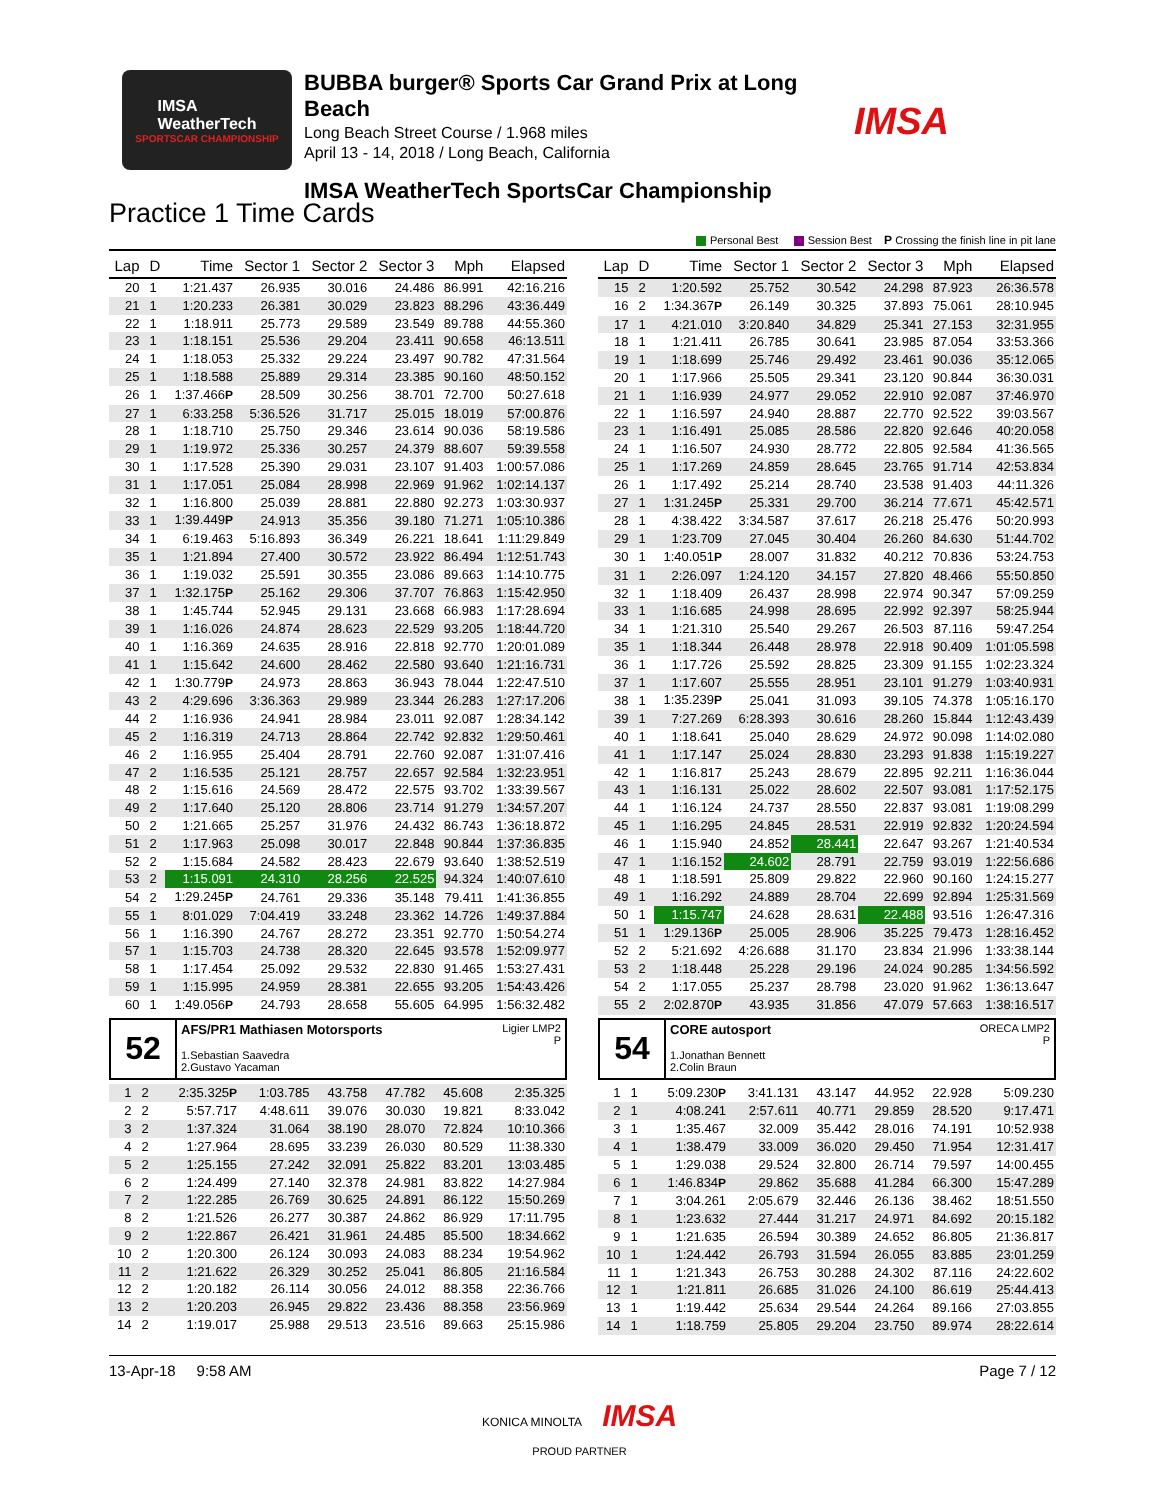IMSA
WeatherTech
SPORTSCAR CHAMPIONSHIP
BUBBA burger® Sports Car Grand Prix at Long Beach
Long Beach Street Course / 1.968 miles
April 13 - 14, 2018 / Long Beach, California
IMSA WeatherTech SportsCar Championship
IMSA
Practice 1 Time Cards
Personal Best Session Best P Crossing the finish line in pit lane
| Lap | D | Time | Sector 1 | Sector 2 | Sector 3 | Mph | Elapsed |
| --- | --- | --- | --- | --- | --- | --- | --- |
| 20 | 1 | 1:21.437 | 26.935 | 30.016 | 24.486 | 86.991 | 42:16.216 |
| 21 | 1 | 1:20.233 | 26.381 | 30.029 | 23.823 | 88.296 | 43:36.449 |
| 22 | 1 | 1:18.911 | 25.773 | 29.589 | 23.549 | 89.788 | 44:55.360 |
| 23 | 1 | 1:18.151 | 25.536 | 29.204 | 23.411 | 90.658 | 46:13.511 |
| 24 | 1 | 1:18.053 | 25.332 | 29.224 | 23.497 | 90.782 | 47:31.564 |
| 25 | 1 | 1:18.588 | 25.889 | 29.314 | 23.385 | 90.160 | 48:50.152 |
| 26 | 1 | 1:37.466 P | 28.509 | 30.256 | 38.701 | 72.700 | 50:27.618 |
| 27 | 1 | 6:33.258 | 5:36.526 | 31.717 | 25.015 | 18.019 | 57:00.876 |
| 28 | 1 | 1:18.710 | 25.750 | 29.346 | 23.614 | 90.036 | 58:19.586 |
| 29 | 1 | 1:19.972 | 25.336 | 30.257 | 24.379 | 88.607 | 59:39.558 |
| 30 | 1 | 1:17.528 | 25.390 | 29.031 | 23.107 | 91.403 | 1:00:57.086 |
| 31 | 1 | 1:17.051 | 25.084 | 28.998 | 22.969 | 91.962 | 1:02:14.137 |
| 32 | 1 | 1:16.800 | 25.039 | 28.881 | 22.880 | 92.273 | 1:03:30.937 |
| 33 | 1 | 1:39.449 P | 24.913 | 35.356 | 39.180 | 71.271 | 1:05:10.386 |
| 34 | 1 | 6:19.463 | 5:16.893 | 36.349 | 26.221 | 18.641 | 1:11:29.849 |
| 35 | 1 | 1:21.894 | 27.400 | 30.572 | 23.922 | 86.494 | 1:12:51.743 |
| 36 | 1 | 1:19.032 | 25.591 | 30.355 | 23.086 | 89.663 | 1:14:10.775 |
| 37 | 1 | 1:32.175 P | 25.162 | 29.306 | 37.707 | 76.863 | 1:15:42.950 |
| 38 | 1 | 1:45.744 | 52.945 | 29.131 | 23.668 | 66.983 | 1:17:28.694 |
| 39 | 1 | 1:16.026 | 24.874 | 28.623 | 22.529 | 93.205 | 1:18:44.720 |
| 40 | 1 | 1:16.369 | 24.635 | 28.916 | 22.818 | 92.770 | 1:20:01.089 |
| 41 | 1 | 1:15.642 | 24.600 | 28.462 | 22.580 | 93.640 | 1:21:16.731 |
| 42 | 1 | 1:30.779 P | 24.973 | 28.863 | 36.943 | 78.044 | 1:22:47.510 |
| 43 | 2 | 4:29.696 | 3:36.363 | 29.989 | 23.344 | 26.283 | 1:27:17.206 |
| 44 | 2 | 1:16.936 | 24.941 | 28.984 | 23.011 | 92.087 | 1:28:34.142 |
| 45 | 2 | 1:16.319 | 24.713 | 28.864 | 22.742 | 92.832 | 1:29:50.461 |
| 46 | 2 | 1:16.955 | 25.404 | 28.791 | 22.760 | 92.087 | 1:31:07.416 |
| 47 | 2 | 1:16.535 | 25.121 | 28.757 | 22.657 | 92.584 | 1:32:23.951 |
| 48 | 2 | 1:15.616 | 24.569 | 28.472 | 22.575 | 93.702 | 1:33:39.567 |
| 49 | 2 | 1:17.640 | 25.120 | 28.806 | 23.714 | 91.279 | 1:34:57.207 |
| 50 | 2 | 1:21.665 | 25.257 | 31.976 | 24.432 | 86.743 | 1:36:18.872 |
| 51 | 2 | 1:17.963 | 25.098 | 30.017 | 22.848 | 90.844 | 1:37:36.835 |
| 52 | 2 | 1:15.684 | 24.582 | 28.423 | 22.679 | 93.640 | 1:38:52.519 |
| 53 | 2 | 1:15.091 | 24.310 | 28.256 | 22.525 | 94.324 | 1:40:07.610 |
| 54 | 2 | 1:29.245 P | 24.761 | 29.336 | 35.148 | 79.411 | 1:41:36.855 |
| 55 | 1 | 8:01.029 | 7:04.419 | 33.248 | 23.362 | 14.726 | 1:49:37.884 |
| 56 | 1 | 1:16.390 | 24.767 | 28.272 | 23.351 | 92.770 | 1:50:54.274 |
| 57 | 1 | 1:15.703 | 24.738 | 28.320 | 22.645 | 93.578 | 1:52:09.977 |
| 58 | 1 | 1:17.454 | 25.092 | 29.532 | 22.830 | 91.465 | 1:53:27.431 |
| 59 | 1 | 1:15.995 | 24.959 | 28.381 | 22.655 | 93.205 | 1:54:43.426 |
| 60 | 1 | 1:49.056 P | 24.793 | 28.658 | 55.605 | 64.995 | 1:56:32.482 |
52
Ligier LMP2
P
AFS/PR1 Mathiasen Motorsports
1.Sebastian Saavedra
2.Gustavo Yacaman
| 1 | 2 | 2:35.325 P | 1:03.785 | 43.758 | 47.782 | 45.608 | 2:35.325 |
| 2 | 2 | 5:57.717 | 4:48.611 | 39.076 | 30.030 | 19.821 | 8:33.042 |
| 3 | 2 | 1:37.324 | 31.064 | 38.190 | 28.070 | 72.824 | 10:10.366 |
| 4 | 2 | 1:27.964 | 28.695 | 33.239 | 26.030 | 80.529 | 11:38.330 |
| 5 | 2 | 1:25.155 | 27.242 | 32.091 | 25.822 | 83.201 | 13:03.485 |
| 6 | 2 | 1:24.499 | 27.140 | 32.378 | 24.981 | 83.822 | 14:27.984 |
| 7 | 2 | 1:22.285 | 26.769 | 30.625 | 24.891 | 86.122 | 15:50.269 |
| 8 | 2 | 1:21.526 | 26.277 | 30.387 | 24.862 | 86.929 | 17:11.795 |
| 9 | 2 | 1:22.867 | 26.421 | 31.961 | 24.485 | 85.500 | 18:34.662 |
| 10 | 2 | 1:20.300 | 26.124 | 30.093 | 24.083 | 88.234 | 19:54.962 |
| 11 | 2 | 1:21.622 | 26.329 | 30.252 | 25.041 | 86.805 | 21:16.584 |
| 12 | 2 | 1:20.182 | 26.114 | 30.056 | 24.012 | 88.358 | 22:36.766 |
| 13 | 2 | 1:20.203 | 26.945 | 29.822 | 23.436 | 88.358 | 23:56.969 |
| 14 | 2 | 1:19.017 | 25.988 | 29.513 | 23.516 | 89.663 | 25:15.986 |
| Lap | D | Time | Sector 1 | Sector 2 | Sector 3 | Mph | Elapsed |
| --- | --- | --- | --- | --- | --- | --- | --- |
| 15 | 2 | 1:20.592 | 25.752 | 30.542 | 24.298 | 87.923 | 26:36.578 |
| 16 | 2 | 1:34.367 P | 26.149 | 30.325 | 37.893 | 75.061 | 28:10.945 |
| 17 | 1 | 4:21.010 | 3:20.840 | 34.829 | 25.341 | 27.153 | 32:31.955 |
| 18 | 1 | 1:21.411 | 26.785 | 30.641 | 23.985 | 87.054 | 33:53.366 |
| 19 | 1 | 1:18.699 | 25.746 | 29.492 | 23.461 | 90.036 | 35:12.065 |
| 20 | 1 | 1:17.966 | 25.505 | 29.341 | 23.120 | 90.844 | 36:30.031 |
| 21 | 1 | 1:16.939 | 24.977 | 29.052 | 22.910 | 92.087 | 37:46.970 |
| 22 | 1 | 1:16.597 | 24.940 | 28.887 | 22.770 | 92.522 | 39:03.567 |
| 23 | 1 | 1:16.491 | 25.085 | 28.586 | 22.820 | 92.646 | 40:20.058 |
| 24 | 1 | 1:16.507 | 24.930 | 28.772 | 22.805 | 92.584 | 41:36.565 |
| 25 | 1 | 1:17.269 | 24.859 | 28.645 | 23.765 | 91.714 | 42:53.834 |
| 26 | 1 | 1:17.492 | 25.214 | 28.740 | 23.538 | 91.403 | 44:11.326 |
| 27 | 1 | 1:31.245 P | 25.331 | 29.700 | 36.214 | 77.671 | 45:42.571 |
| 28 | 1 | 4:38.422 | 3:34.587 | 37.617 | 26.218 | 25.476 | 50:20.993 |
| 29 | 1 | 1:23.709 | 27.045 | 30.404 | 26.260 | 84.630 | 51:44.702 |
| 30 | 1 | 1:40.051 P | 28.007 | 31.832 | 40.212 | 70.836 | 53:24.753 |
| 31 | 1 | 2:26.097 | 1:24.120 | 34.157 | 27.820 | 48.466 | 55:50.850 |
| 32 | 1 | 1:18.409 | 26.437 | 28.998 | 22.974 | 90.347 | 57:09.259 |
| 33 | 1 | 1:16.685 | 24.998 | 28.695 | 22.992 | 92.397 | 58:25.944 |
| 34 | 1 | 1:21.310 | 25.540 | 29.267 | 26.503 | 87.116 | 59:47.254 |
| 35 | 1 | 1:18.344 | 26.448 | 28.978 | 22.918 | 90.409 | 1:01:05.598 |
| 36 | 1 | 1:17.726 | 25.592 | 28.825 | 23.309 | 91.155 | 1:02:23.324 |
| 37 | 1 | 1:17.607 | 25.555 | 28.951 | 23.101 | 91.279 | 1:03:40.931 |
| 38 | 1 | 1:35.239 P | 25.041 | 31.093 | 39.105 | 74.378 | 1:05:16.170 |
| 39 | 1 | 7:27.269 | 6:28.393 | 30.616 | 28.260 | 15.844 | 1:12:43.439 |
| 40 | 1 | 1:18.641 | 25.040 | 28.629 | 24.972 | 90.098 | 1:14:02.080 |
| 41 | 1 | 1:17.147 | 25.024 | 28.830 | 23.293 | 91.838 | 1:15:19.227 |
| 42 | 1 | 1:16.817 | 25.243 | 28.679 | 22.895 | 92.211 | 1:16:36.044 |
| 43 | 1 | 1:16.131 | 25.022 | 28.602 | 22.507 | 93.081 | 1:17:52.175 |
| 44 | 1 | 1:16.124 | 24.737 | 28.550 | 22.837 | 93.081 | 1:19:08.299 |
| 45 | 1 | 1:16.295 | 24.845 | 28.531 | 22.919 | 92.832 | 1:20:24.594 |
| 46 | 1 | 1:15.940 | 24.852 | 28.441 | 22.647 | 93.267 | 1:21:40.534 |
| 47 | 1 | 1:16.152 | 24.602 | 28.791 | 22.759 | 93.019 | 1:22:56.686 |
| 48 | 1 | 1:18.591 | 25.809 | 29.822 | 22.960 | 90.160 | 1:24:15.277 |
| 49 | 1 | 1:16.292 | 24.889 | 28.704 | 22.699 | 92.894 | 1:25:31.569 |
| 50 | 1 | 1:15.747 | 24.628 | 28.631 | 22.488 | 93.516 | 1:26:47.316 |
| 51 | 1 | 1:29.136 P | 25.005 | 28.906 | 35.225 | 79.473 | 1:28:16.452 |
| 52 | 2 | 5:21.692 | 4:26.688 | 31.170 | 23.834 | 21.996 | 1:33:38.144 |
| 53 | 2 | 1:18.448 | 25.228 | 29.196 | 24.024 | 90.285 | 1:34:56.592 |
| 54 | 2 | 1:17.055 | 25.237 | 28.798 | 23.020 | 91.962 | 1:36:13.647 |
| 55 | 2 | 2:02.870 P | 43.935 | 31.856 | 47.079 | 57.663 | 1:38:16.517 |
54
ORECA LMP2
P
CORE autosport
1.Jonathan Bennett
2.Colin Braun
| 1 | 1 | 5:09.230 P | 3:41.131 | 43.147 | 44.952 | 22.928 | 5:09.230 |
| 2 | 1 | 4:08.241 | 2:57.611 | 40.771 | 29.859 | 28.520 | 9:17.471 |
| 3 | 1 | 1:35.467 | 32.009 | 35.442 | 28.016 | 74.191 | 10:52.938 |
| 4 | 1 | 1:38.479 | 33.009 | 36.020 | 29.450 | 71.954 | 12:31.417 |
| 5 | 1 | 1:29.038 | 29.524 | 32.800 | 26.714 | 79.597 | 14:00.455 |
| 6 | 1 | 1:46.834 P | 29.862 | 35.688 | 41.284 | 66.300 | 15:47.289 |
| 7 | 1 | 3:04.261 | 2:05.679 | 32.446 | 26.136 | 38.462 | 18:51.550 |
| 8 | 1 | 1:23.632 | 27.444 | 31.217 | 24.971 | 84.692 | 20:15.182 |
| 9 | 1 | 1:21.635 | 26.594 | 30.389 | 24.652 | 86.805 | 21:36.817 |
| 10 | 1 | 1:24.442 | 26.793 | 31.594 | 26.055 | 83.885 | 23:01.259 |
| 11 | 1 | 1:21.343 | 26.753 | 30.288 | 24.302 | 87.116 | 24:22.602 |
| 12 | 1 | 1:21.811 | 26.685 | 31.026 | 24.100 | 86.619 | 25:44.413 |
| 13 | 1 | 1:19.442 | 25.634 | 29.544 | 24.264 | 89.166 | 27:03.855 |
| 14 | 1 | 1:18.759 | 25.805 | 29.204 | 23.750 | 89.974 | 28:22.614 |
13-Apr-18 9:58 AM Page 7 / 12
KONICA MINOLTA IMSA
PROUD PARTNER